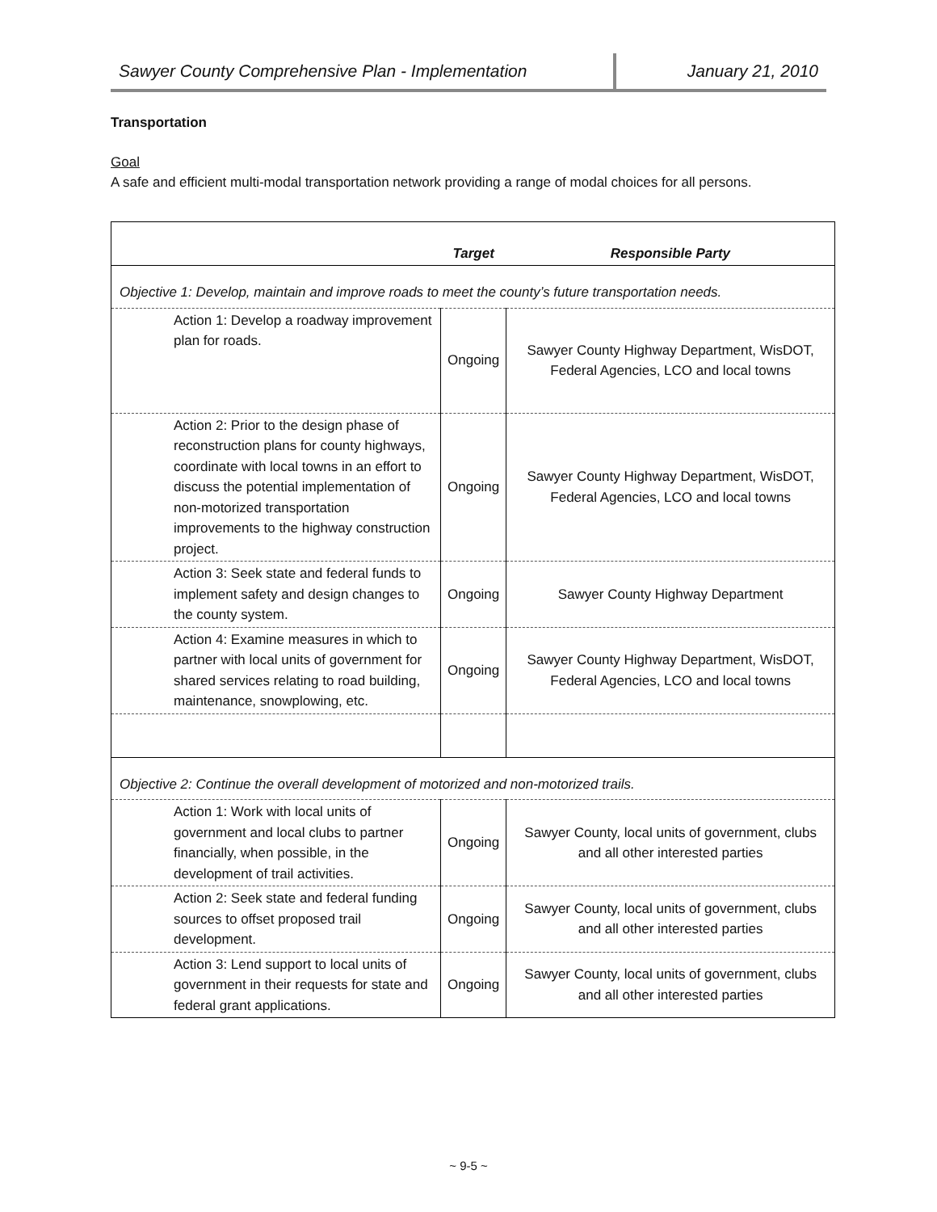Sawyer County Comprehensive Plan - Implementation
January 21, 2010
Transportation
Goal
A safe and efficient multi-modal transportation network providing a range of modal choices for all persons.
| | Target | Responsible Party |
| --- | --- | --- |
| Objective 1: Develop, maintain and improve roads to meet the county’s future transportation needs. | | |
| Action 1: Develop a roadway improvement plan for roads. | Ongoing | Sawyer County Highway Department, WisDOT, Federal Agencies, LCO and local towns |
| Action 2: Prior to the design phase of reconstruction plans for county highways, coordinate with local towns in an effort to discuss the potential implementation of non-motorized transportation improvements to the highway construction project. | Ongoing | Sawyer County Highway Department, WisDOT, Federal Agencies, LCO and local towns |
| Action 3: Seek state and federal funds to implement safety and design changes to the county system. | Ongoing | Sawyer County Highway Department |
| Action 4: Examine measures in which to partner with local units of government for shared services relating to road building, maintenance, snowplowing, etc. | Ongoing | Sawyer County Highway Department, WisDOT, Federal Agencies, LCO and local towns |
| Objective 2: Continue the overall development of motorized and non-motorized trails. | | |
| Action 1: Work with local units of government and local clubs to partner financially, when possible, in the development of trail activities. | Ongoing | Sawyer County, local units of government, clubs and all other interested parties |
| Action 2: Seek state and federal funding sources to offset proposed trail development. | Ongoing | Sawyer County, local units of government, clubs and all other interested parties |
| Action 3: Lend support to local units of government in their requests for state and federal grant applications. | Ongoing | Sawyer County, local units of government, clubs and all other interested parties |
~ 9-5 ~